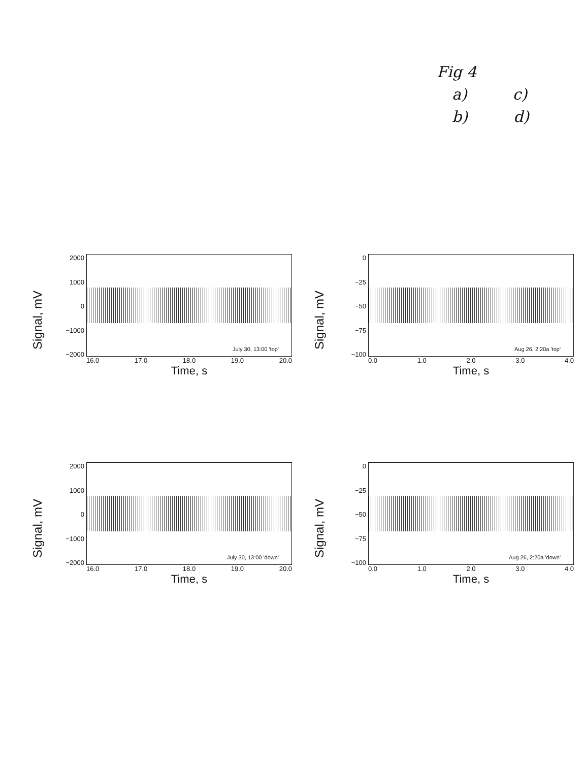Fig 4
a) c)
b) d)
Signal, mV
2000
1000
0
−1000
−2000
July 30, 13:00 'top'
16.0 17.0 18.0 19.0 20.0
Time, s
Signal, mV
0
−25
−50
−75
−100
Aug 26, 2:20a 'top'
0.0 1.0 2.0 3.0 4.0
Time, s
Signal, mV
2000
1000
0
−1000
−2000
July 30, 13:00 'down'
16.0 17.0 18.0 19.0 20.0
Time, s
Signal, mV
0
−25
−50
−75
−100
Aug 26, 2:20a 'down'
0.0 1.0 2.0 3.0 4.0
Time, s